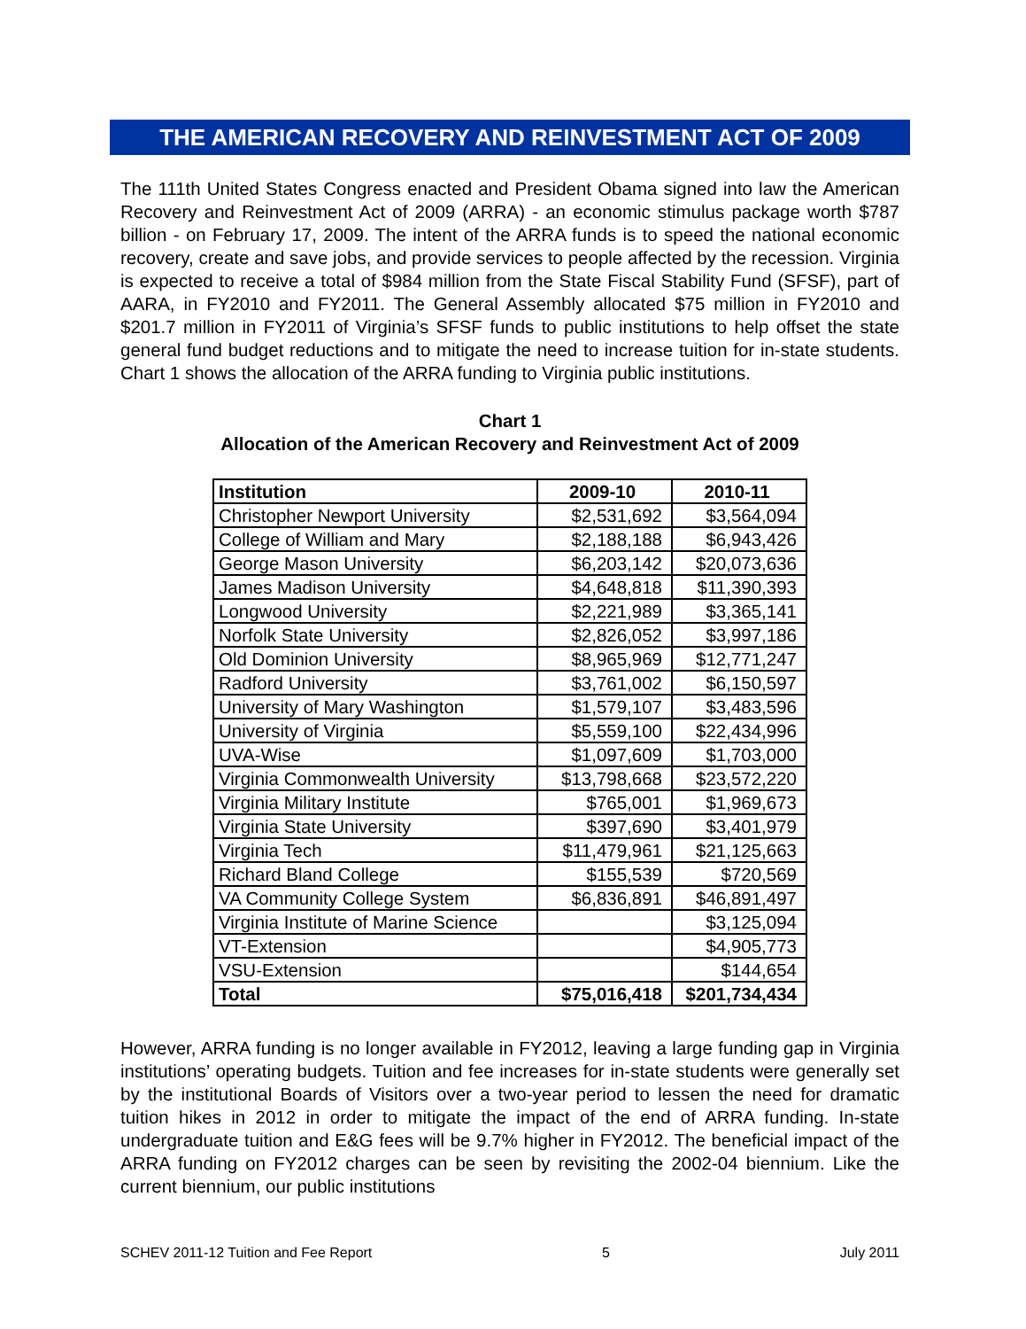THE AMERICAN RECOVERY AND REINVESTMENT ACT OF 2009
The 111th United States Congress enacted and President Obama signed into law the American Recovery and Reinvestment Act of 2009 (ARRA) - an economic stimulus package worth $787 billion - on February 17, 2009. The intent of the ARRA funds is to speed the national economic recovery, create and save jobs, and provide services to people affected by the recession. Virginia is expected to receive a total of $984 million from the State Fiscal Stability Fund (SFSF), part of AARA, in FY2010 and FY2011. The General Assembly allocated $75 million in FY2010 and $201.7 million in FY2011 of Virginia’s SFSF funds to public institutions to help offset the state general fund budget reductions and to mitigate the need to increase tuition for in-state students. Chart 1 shows the allocation of the ARRA funding to Virginia public institutions.
Chart 1
Allocation of the American Recovery and Reinvestment Act of 2009
| Institution | 2009-10 | 2010-11 |
| --- | --- | --- |
| Christopher Newport University | $2,531,692 | $3,564,094 |
| College of William and Mary | $2,188,188 | $6,943,426 |
| George Mason University | $6,203,142 | $20,073,636 |
| James Madison University | $4,648,818 | $11,390,393 |
| Longwood University | $2,221,989 | $3,365,141 |
| Norfolk State University | $2,826,052 | $3,997,186 |
| Old Dominion University | $8,965,969 | $12,771,247 |
| Radford University | $3,761,002 | $6,150,597 |
| University of Mary Washington | $1,579,107 | $3,483,596 |
| University of Virginia | $5,559,100 | $22,434,996 |
| UVA-Wise | $1,097,609 | $1,703,000 |
| Virginia Commonwealth University | $13,798,668 | $23,572,220 |
| Virginia Military Institute | $765,001 | $1,969,673 |
| Virginia State University | $397,690 | $3,401,979 |
| Virginia Tech | $11,479,961 | $21,125,663 |
| Richard Bland College | $155,539 | $720,569 |
| VA Community College System | $6,836,891 | $46,891,497 |
| Virginia Institute of Marine Science | | $3,125,094 |
| VT-Extension | | $4,905,773 |
| VSU-Extension | | $144,654 |
| Total | $75,016,418 | $201,734,434 |
However, ARRA funding is no longer available in FY2012, leaving a large funding gap in Virginia institutions’ operating budgets. Tuition and fee increases for in-state students were generally set by the institutional Boards of Visitors over a two-year period to lessen the need for dramatic tuition hikes in 2012 in order to mitigate the impact of the end of ARRA funding. In-state undergraduate tuition and E&G fees will be 9.7% higher in FY2012. The beneficial impact of the ARRA funding on FY2012 charges can be seen by revisiting the 2002-04 biennium. Like the current biennium, our public institutions
SCHEV 2011-12 Tuition and Fee Report 5 July 2011